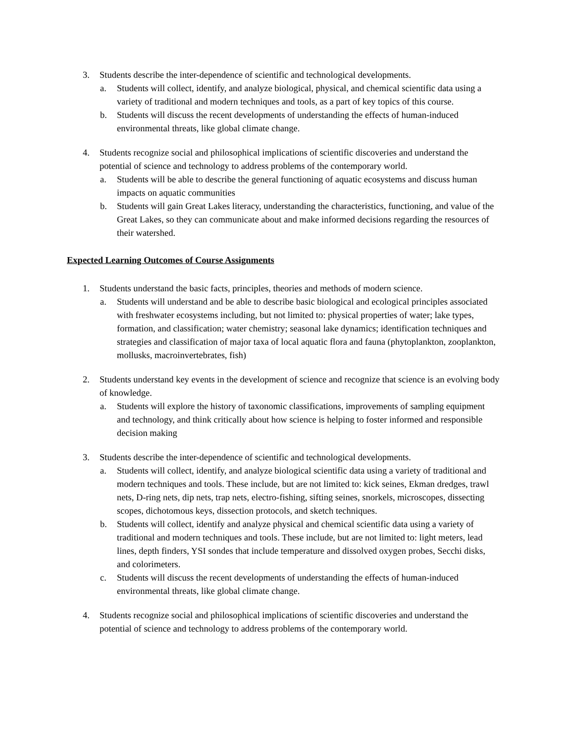3. Students describe the inter-dependence of scientific and technological developments.
a. Students will collect, identify, and analyze biological, physical, and chemical scientific data using a variety of traditional and modern techniques and tools, as a part of key topics of this course.
b. Students will discuss the recent developments of understanding the effects of human-induced environmental threats, like global climate change.
4. Students recognize social and philosophical implications of scientific discoveries and understand the potential of science and technology to address problems of the contemporary world.
a. Students will be able to describe the general functioning of aquatic ecosystems and discuss human impacts on aquatic communities
b. Students will gain Great Lakes literacy, understanding the characteristics, functioning, and value of the Great Lakes, so they can communicate about and make informed decisions regarding the resources of their watershed.
Expected Learning Outcomes of Course Assignments
1. Students understand the basic facts, principles, theories and methods of modern science.
a. Students will understand and be able to describe basic biological and ecological principles associated with freshwater ecosystems including, but not limited to: physical properties of water; lake types, formation, and classification; water chemistry; seasonal lake dynamics; identification techniques and strategies and classification of major taxa of local aquatic flora and fauna (phytoplankton, zooplankton, mollusks, macroinvertebrates, fish)
2. Students understand key events in the development of science and recognize that science is an evolving body of knowledge.
a. Students will explore the history of taxonomic classifications, improvements of sampling equipment and technology, and think critically about how science is helping to foster informed and responsible decision making
3. Students describe the inter-dependence of scientific and technological developments.
a. Students will collect, identify, and analyze biological scientific data using a variety of traditional and modern techniques and tools. These include, but are not limited to: kick seines, Ekman dredges, trawl nets, D-ring nets, dip nets, trap nets, electro-fishing, sifting seines, snorkels, microscopes, dissecting scopes, dichotomous keys, dissection protocols, and sketch techniques.
b. Students will collect, identify and analyze physical and chemical scientific data using a variety of traditional and modern techniques and tools. These include, but are not limited to: light meters, lead lines, depth finders, YSI sondes that include temperature and dissolved oxygen probes, Secchi disks, and colorimeters.
c. Students will discuss the recent developments of understanding the effects of human-induced environmental threats, like global climate change.
4. Students recognize social and philosophical implications of scientific discoveries and understand the potential of science and technology to address problems of the contemporary world.